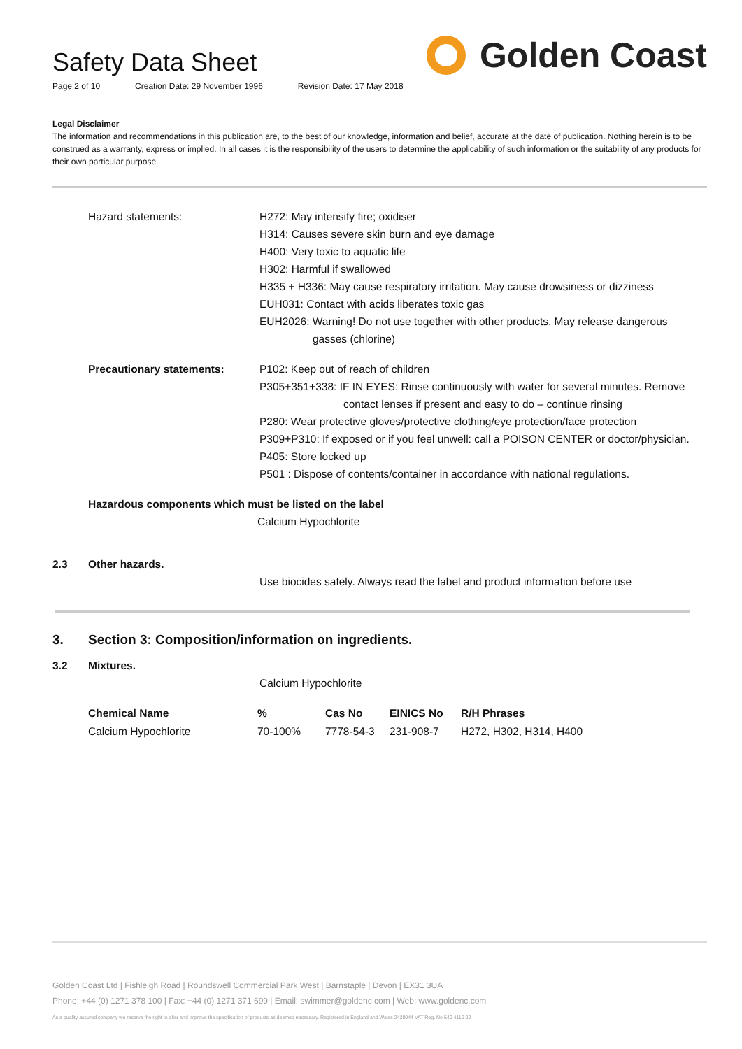Safety Data Sheet
Page 2 of 10 Creation Date: 29 November 1996 Revision Date: 17 May 2018
Golden Coast
Legal Disclaimer
The information and recommendations in this publication are, to the best of our knowledge, information and belief, accurate at the date of publication. Nothing herein is to be construed as a warranty, express or implied. In all cases it is the responsibility of the users to determine the applicability of such information or the suitability of any products for their own particular purpose.
Hazard statements: H272: May intensify fire; oxidiser
H314: Causes severe skin burn and eye damage
H400: Very toxic to aquatic life
H302: Harmful if swallowed
H335 + H336: May cause respiratory irritation. May cause drowsiness or dizziness
EUH031: Contact with acids liberates toxic gas
EUH2026: Warning! Do not use together with other products. May release dangerous
gasses (chlorine)
Precautionary statements: P102: Keep out of reach of children
P305+351+338: IF IN EYES: Rinse continuously with water for several minutes. Remove
contact lenses if present and easy to do – continue rinsing
P280: Wear protective gloves/protective clothing/eye protection/face protection
P309+P310: If exposed or if you feel unwell: call a POISON CENTER or doctor/physician.
P405: Store locked up
P501 : Dispose of contents/container in accordance with national regulations.
Hazardous components which must be listed on the label
Calcium Hypochlorite
2.3 Other hazards.
Use biocides safely. Always read the label and product information before use
3. Section 3: Composition/information on ingredients.
3.2 Mixtures.
Calcium Hypochlorite
| Chemical Name | % | Cas No | EINICS No | R/H Phrases |
| --- | --- | --- | --- | --- |
| Calcium Hypochlorite | 70-100% | 7778-54-3 | 231-908-7 | H272, H302, H314, H400 |
Golden Coast Ltd | Fishleigh Road | Roundswell Commercial Park West | Barnstaple | Devon | EX31 3UA
Phone: +44 (0) 1271 378 100 | Fax: +44 (0) 1271 371 699 | Email: swimmer@goldenc.com | Web: www.goldenc.com
As a quality assured company we reserve the right to alter and improve the specification of products as deemed necessary. Registered in England and Wales 2420044 VAT Reg. No 540 4110 02